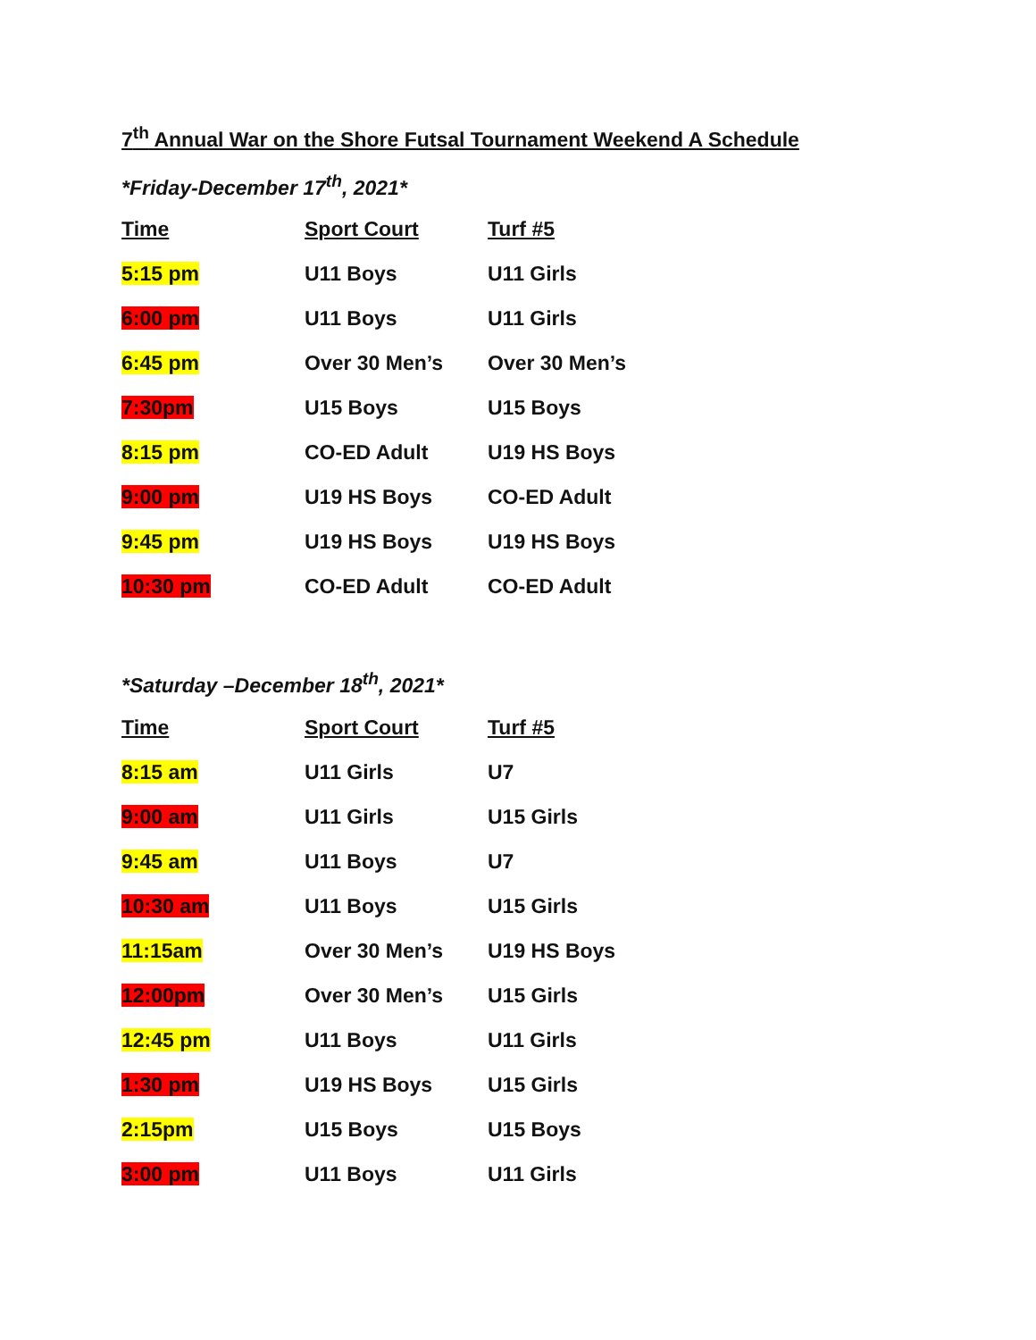7<sup>th</sup> Annual War on the Shore Futsal Tournament Weekend A Schedule
*Friday-December 17<sup>th</sup>, 2021*
| Time | Sport Court | Turf #5 |
| --- | --- | --- |
| 5:15 pm | U11 Boys | U11 Girls |
| 6:00 pm | U11 Boys | U11 Girls |
| 6:45 pm | Over 30 Men’s | Over 30 Men’s |
| 7:30pm | U15 Boys | U15 Boys |
| 8:15 pm | CO-ED Adult | U19 HS Boys |
| 9:00 pm | U19 HS Boys | CO-ED Adult |
| 9:45 pm | U19 HS Boys | U19 HS Boys |
| 10:30 pm | CO-ED Adult | CO-ED Adult |
*Saturday –December 18<sup>th</sup>, 2021*
| Time | Sport Court | Turf #5 |
| --- | --- | --- |
| 8:15 am | U11 Girls | U7 |
| 9:00 am | U11 Girls | U15 Girls |
| 9:45 am | U11 Boys | U7 |
| 10:30 am | U11 Boys | U15 Girls |
| 11:15am | Over 30 Men’s | U19 HS Boys |
| 12:00pm | Over 30 Men’s | U15 Girls |
| 12:45 pm | U11 Boys | U11 Girls |
| 1:30 pm | U19 HS Boys | U15 Girls |
| 2:15pm | U15 Boys | U15 Boys |
| 3:00 pm | U11 Boys | U11 Girls |